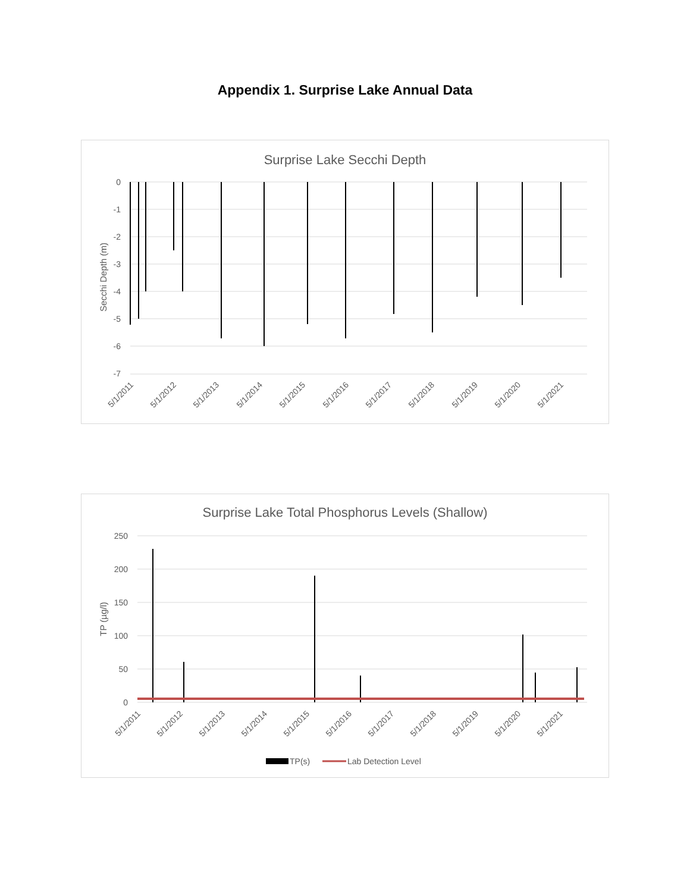Appendix 1. Surprise Lake Annual Data
Surprise Lake Secchi Depth
0
-1
-2
-3
-4
-5
-6
-7
Secchi Depth (m)
5/1/2011
5/1/2012
5/1/2013
5/1/2014
5/1/2015
5/1/2016
5/1/2017
5/1/2018
5/1/2019
5/1/2020
5/1/2021
Surprise Lake Total Phosphorus Levels (Shallow)
250
200
150
100
50
0
TP (µg/l)
5/1/2011
5/1/2012
5/1/2013
5/1/2014
5/1/2015
5/1/2016
5/1/2017
5/1/2018
5/1/2019
5/1/2020
5/1/2021
TP(s)
Lab Detection Level